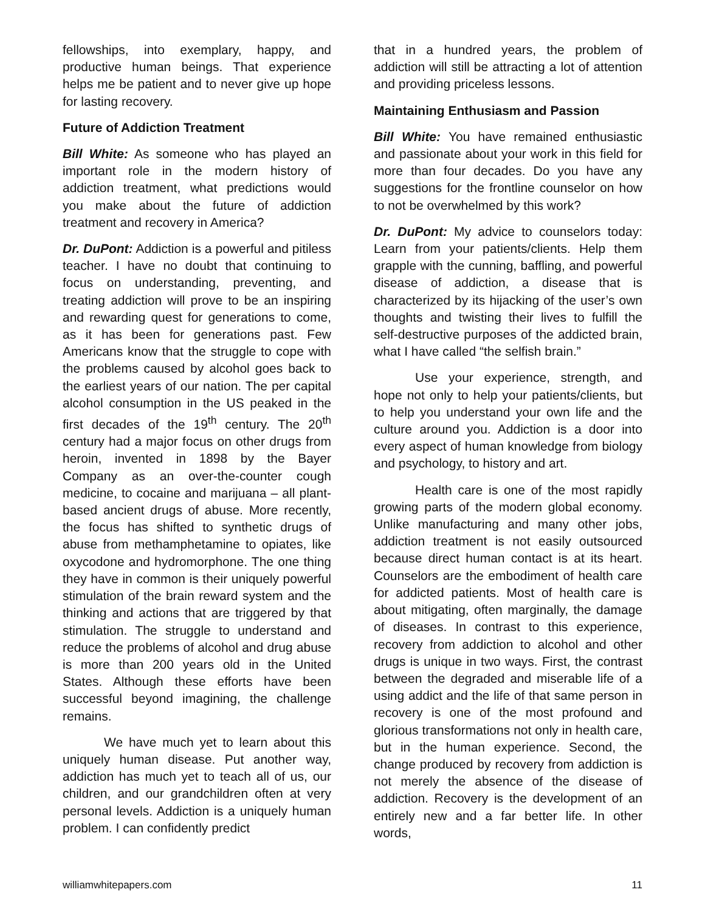fellowships, into exemplary, happy, and productive human beings. That experience helps me be patient and to never give up hope for lasting recovery.
Future of Addiction Treatment
Bill White: As someone who has played an important role in the modern history of addiction treatment, what predictions would you make about the future of addiction treatment and recovery in America?
Dr. DuPont: Addiction is a powerful and pitiless teacher. I have no doubt that continuing to focus on understanding, preventing, and treating addiction will prove to be an inspiring and rewarding quest for generations to come, as it has been for generations past. Few Americans know that the struggle to cope with the problems caused by alcohol goes back to the earliest years of our nation. The per capital alcohol consumption in the US peaked in the first decades of the 19<sup>th</sup> century. The 20<sup>th</sup> century had a major focus on other drugs from heroin, invented in 1898 by the Bayer Company as an over-the-counter cough medicine, to cocaine and marijuana – all plant-based ancient drugs of abuse. More recently, the focus has shifted to synthetic drugs of abuse from methamphetamine to opiates, like oxycodone and hydromorphone. The one thing they have in common is their uniquely powerful stimulation of the brain reward system and the thinking and actions that are triggered by that stimulation. The struggle to understand and reduce the problems of alcohol and drug abuse is more than 200 years old in the United States. Although these efforts have been successful beyond imagining, the challenge remains.
We have much yet to learn about this uniquely human disease. Put another way, addiction has much yet to teach all of us, our children, and our grandchildren often at very personal levels. Addiction is a uniquely human problem. I can confidently predict
that in a hundred years, the problem of addiction will still be attracting a lot of attention and providing priceless lessons.
Maintaining Enthusiasm and Passion
Bill White: You have remained enthusiastic and passionate about your work in this field for more than four decades. Do you have any suggestions for the frontline counselor on how to not be overwhelmed by this work?
Dr. DuPont: My advice to counselors today: Learn from your patients/clients. Help them grapple with the cunning, baffling, and powerful disease of addiction, a disease that is characterized by its hijacking of the user’s own thoughts and twisting their lives to fulfill the self-destructive purposes of the addicted brain, what I have called “the selfish brain.”
Use your experience, strength, and hope not only to help your patients/clients, but to help you understand your own life and the culture around you. Addiction is a door into every aspect of human knowledge from biology and psychology, to history and art.
Health care is one of the most rapidly growing parts of the modern global economy. Unlike manufacturing and many other jobs, addiction treatment is not easily outsourced because direct human contact is at its heart. Counselors are the embodiment of health care for addicted patients. Most of health care is about mitigating, often marginally, the damage of diseases. In contrast to this experience, recovery from addiction to alcohol and other drugs is unique in two ways. First, the contrast between the degraded and miserable life of a using addict and the life of that same person in recovery is one of the most profound and glorious transformations not only in health care, but in the human experience. Second, the change produced by recovery from addiction is not merely the absence of the disease of addiction. Recovery is the development of an entirely new and a far better life. In other words,
williamwhitepapers.com 11